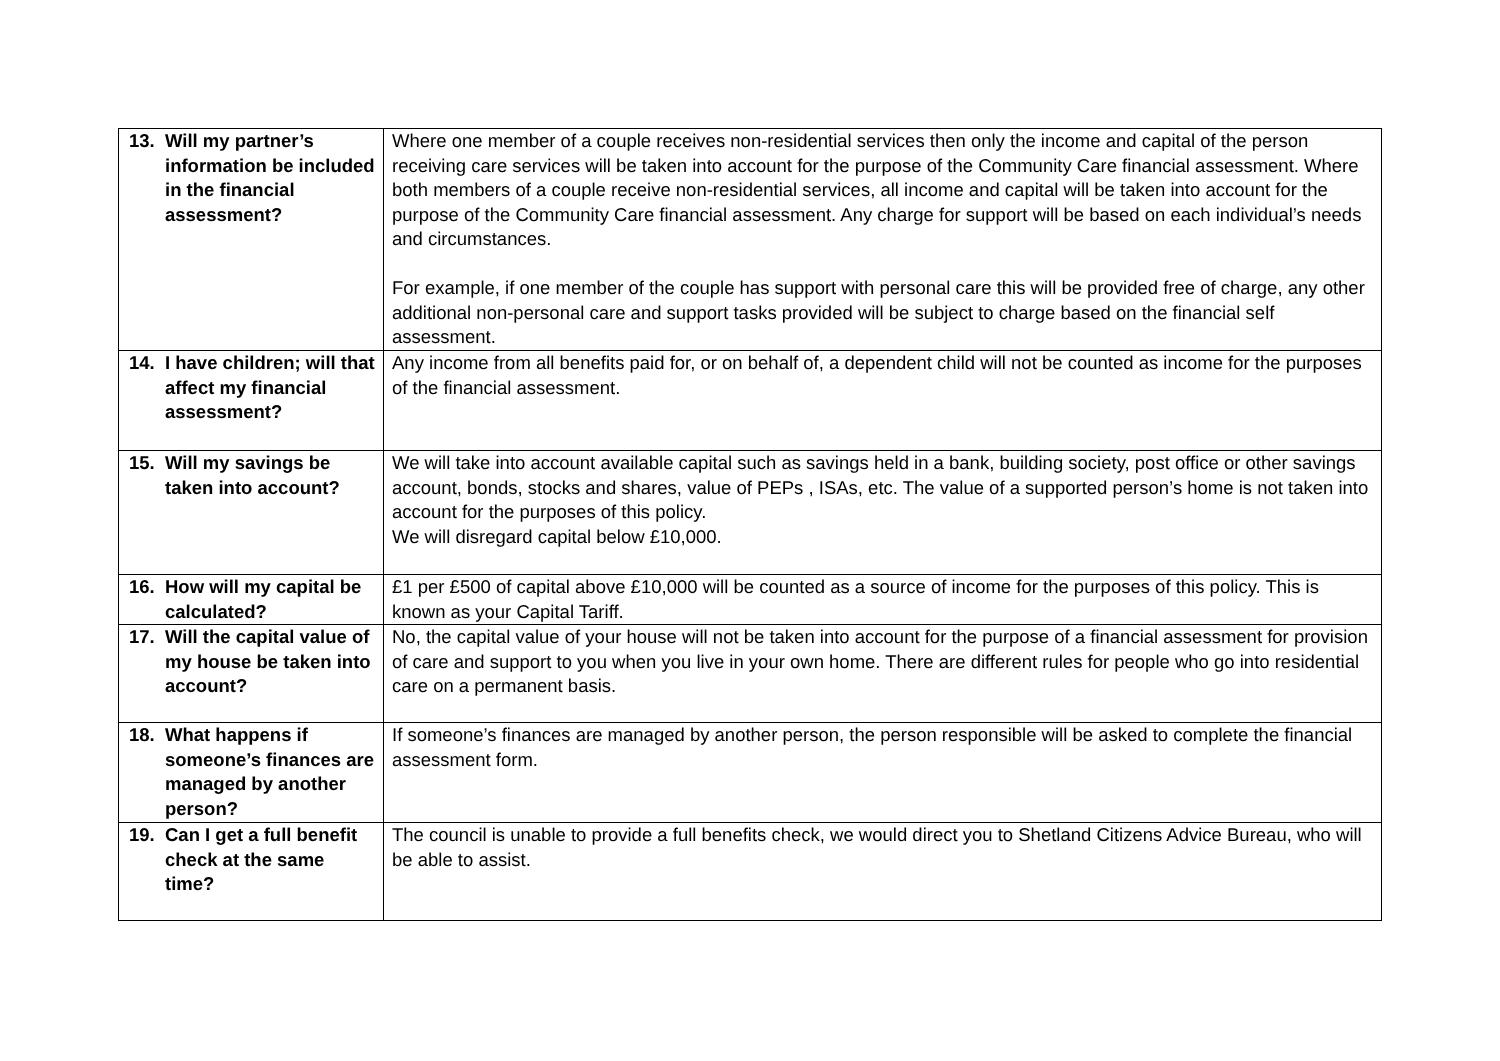| 13. Will my partner’s information be included in the financial assessment? | Where one member of a couple receives non-residential services then only the income and capital of the person receiving care services will be taken into account for the purpose of the Community Care financial assessment. Where both members of a couple receive non-residential services, all income and capital will be taken into account for the purpose of the Community Care financial assessment. Any charge for support will be based on each individual’s needs and circumstances. For example, if one member of the couple has support with personal care this will be provided free of charge, any other additional non-personal care and support tasks provided will be subject to charge based on the financial self assessment. |
| 14. I have children; will that affect my financial assessment? | Any income from all benefits paid for, or on behalf of, a dependent child will not be counted as income for the purposes of the financial assessment. |
| 15. Will my savings be taken into account? | We will take into account available capital such as savings held in a bank, building society, post office or other savings account, bonds, stocks and shares, value of PEPs , ISAs, etc. The value of a supported person’s home is not taken into account for the purposes of this policy. We will disregard capital below £10,000. |
| 16. How will my capital be calculated? | £1 per £500 of capital above £10,000 will be counted as a source of income for the purposes of this policy. This is known as your Capital Tariff. |
| 17. Will the capital value of my house be taken into account? | No, the capital value of your house will not be taken into account for the purpose of a financial assessment for provision of care and support to you when you live in your own home. There are different rules for people who go into residential care on a permanent basis. |
| 18. What happens if someone’s finances are managed by another person? | If someone’s finances are managed by another person, the person responsible will be asked to complete the financial assessment form. |
| 19. Can I get a full benefit check at the same time? | The council is unable to provide a full benefits check, we would direct you to Shetland Citizens Advice Bureau, who will be able to assist. |